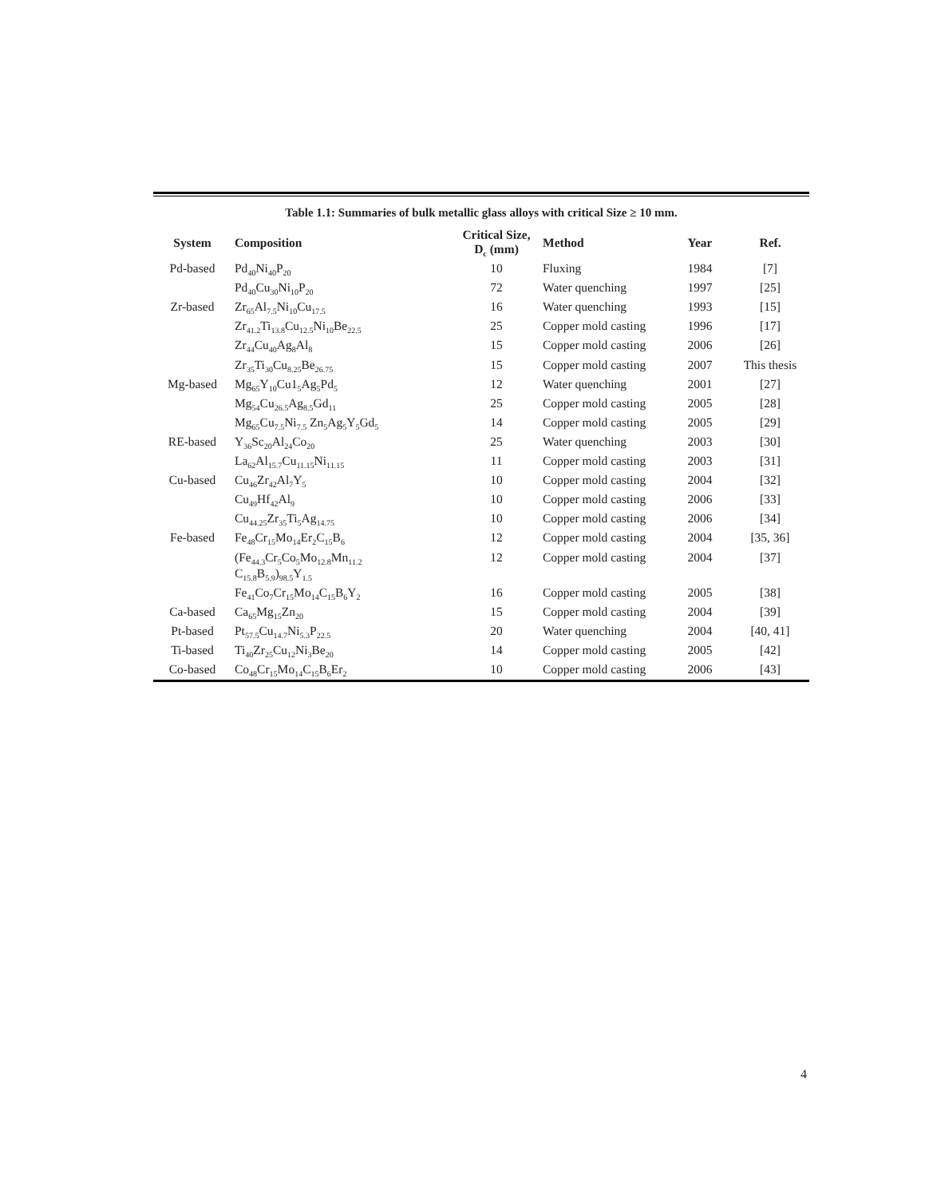Table 1.1: Summaries of bulk metallic glass alloys with critical Size ≥ 10 mm.
| System | Composition | Critical Size, D<sub>c</sub> (mm) | Method | Year | Ref. |
| --- | --- | --- | --- | --- | --- |
| Pd-based | Pd<sub>40</sub>Ni<sub>40</sub>P<sub>20</sub> | 10 | Fluxing | 1984 | [7] |
| | Pd<sub>40</sub>Cu<sub>30</sub>Ni<sub>10</sub>P<sub>20</sub> | 72 | Water quenching | 1997 | [25] |
| Zr-based | Zr<sub>65</sub>Al<sub>7.5</sub>Ni<sub>10</sub>Cu<sub>17.5</sub> | 16 | Water quenching | 1993 | [15] |
| | Zr<sub>41.2</sub>Ti<sub>13.8</sub>Cu<sub>12.5</sub>Ni<sub>10</sub>Be<sub>22.5</sub> | 25 | Copper mold casting | 1996 | [17] |
| | Zr<sub>44</sub>Cu<sub>40</sub>Ag<sub>8</sub>Al<sub>8</sub> | 15 | Copper mold casting | 2006 | [26] |
| | Zr<sub>35</sub>Ti<sub>30</sub>Cu<sub>8.25</sub>Be<sub>26.75</sub> | 15 | Copper mold casting | 2007 | This thesis |
| Mg-based | Mg<sub>65</sub>Y<sub>10</sub>Cu1<sub>5</sub>Ag<sub>5</sub>Pd<sub>5</sub> | 12 | Water quenching | 2001 | [27] |
| | Mg<sub>54</sub>Cu<sub>26.5</sub>Ag<sub>8.5</sub>Gd<sub>11</sub> | 25 | Copper mold casting | 2005 | [28] |
| | Mg<sub>65</sub>Cu<sub>7.5</sub>Ni<sub>7.5</sub> Zn<sub>5</sub>Ag<sub>5</sub>Y<sub>5</sub>Gd<sub>5</sub> | 14 | Copper mold casting | 2005 | [29] |
| RE-based | Y<sub>36</sub>Sc<sub>20</sub>Al<sub>24</sub>Co<sub>20</sub> | 25 | Water quenching | 2003 | [30] |
| | La<sub>62</sub>Al<sub>15.7</sub>Cu<sub>11.15</sub>Ni<sub>11.15</sub> | 11 | Copper mold casting | 2003 | [31] |
| Cu-based | Cu<sub>46</sub>Zr<sub>42</sub>Al<sub>7</sub>Y<sub>5</sub> | 10 | Copper mold casting | 2004 | [32] |
| | Cu<sub>49</sub>Hf<sub>42</sub>Al<sub>9</sub> | 10 | Copper mold casting | 2006 | [33] |
| | Cu<sub>44.25</sub>Zr<sub>35</sub>Ti<sub>5</sub>Ag<sub>14.75</sub> | 10 | Copper mold casting | 2006 | [34] |
| Fe-based | Fe<sub>48</sub>Cr<sub>15</sub>Mo<sub>14</sub>Er<sub>2</sub>C<sub>15</sub>B<sub>6</sub> | 12 | Copper mold casting | 2004 | [35, 36] |
| | (Fe<sub>44.3</sub>Cr<sub>5</sub>Co<sub>5</sub>Mo<sub>12.8</sub>Mn<sub>11.2</sub> C<sub>15.8</sub>B<sub>5.9</sub>)<sub>98.5</sub>Y<sub>1.5</sub> | 12 | Copper mold casting | 2004 | [37] |
| | Fe<sub>41</sub>Co<sub>7</sub>Cr<sub>15</sub>Mo<sub>14</sub>C<sub>15</sub>B<sub>6</sub>Y<sub>2</sub> | 16 | Copper mold casting | 2005 | [38] |
| Ca-based | Ca<sub>65</sub>Mg<sub>15</sub>Zn<sub>20</sub> | 15 | Copper mold casting | 2004 | [39] |
| Pt-based | Pt<sub>57.5</sub>Cu<sub>14.7</sub>Ni<sub>5.3</sub>P<sub>22.5</sub> | 20 | Water quenching | 2004 | [40, 41] |
| Ti-based | Ti<sub>40</sub>Zr<sub>25</sub>Cu<sub>12</sub>Ni<sub>3</sub>Be<sub>20</sub> | 14 | Copper mold casting | 2005 | [42] |
| Co-based | Co<sub>48</sub>Cr<sub>15</sub>Mo<sub>14</sub>C<sub>15</sub>B<sub>6</sub>Er<sub>2</sub> | 10 | Copper mold casting | 2006 | [43] |
4